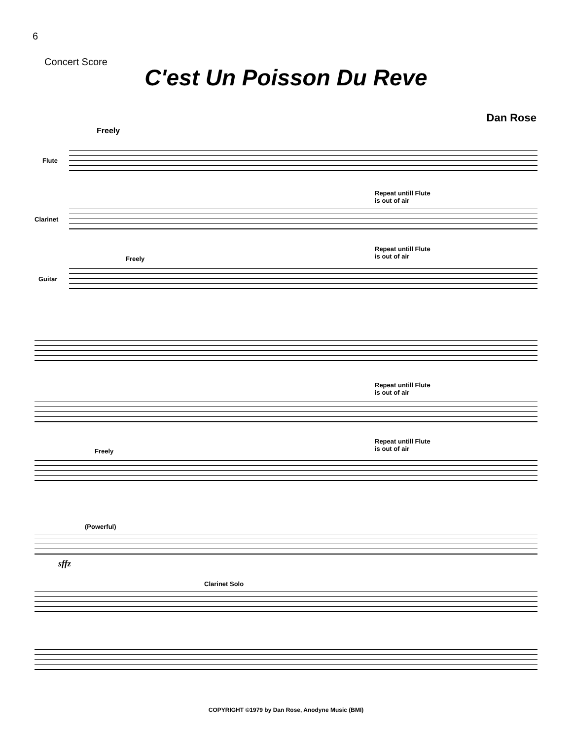6
Concert Score
C'est Un Poisson Du Reve
Dan Rose
Freely
Flute
Repeat untill Flute
is out of air
Clarinet
Repeat untill Flute
is out of air
Freely
Guitar
Repeat untill Flute
is out of air
Repeat untill Flute
is out of air
Freely
(Powerful)
sffz
Clarinet Solo
COPYRIGHT ©1979 by Dan Rose, Anodyne Music (BMI)